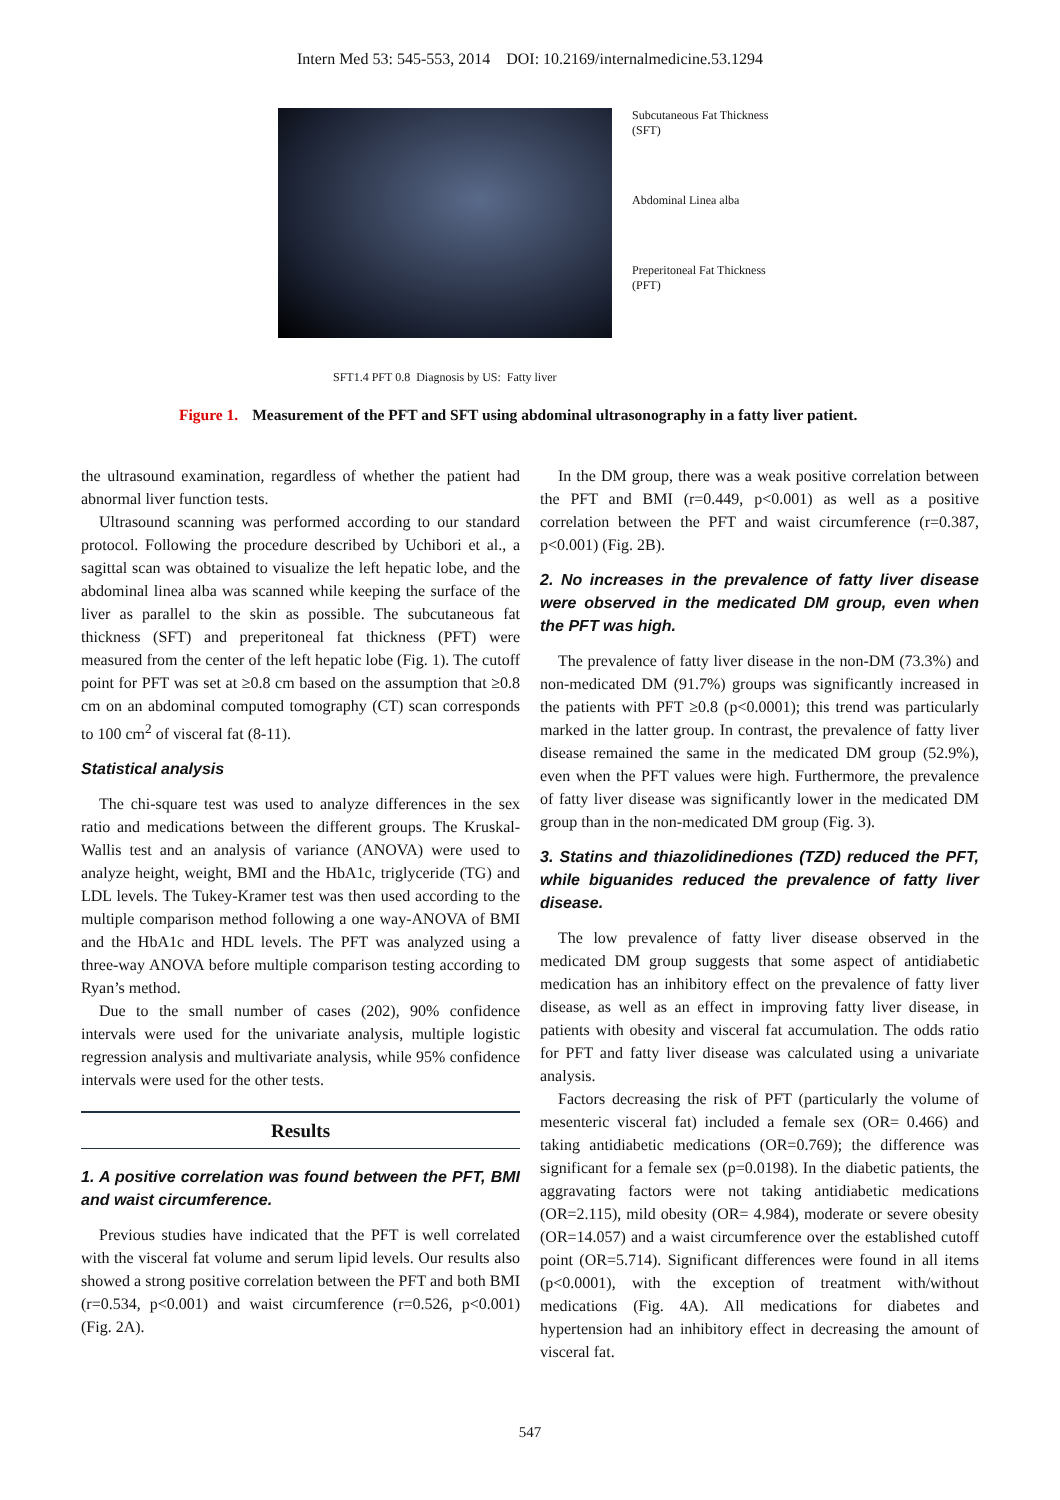Intern Med 53: 545-553, 2014 DOI: 10.2169/internalmedicine.53.1294
Subcutaneous Fat Thickness
(SFT)
Abdominal Linea alba
Preperitoneal Fat Thickness
(PFT)
SFT1.4 PFT 0.8 Diagnosis by US: Fatty liver
Figure 1. Measurement of the PFT and SFT using abdominal ultrasonography in a fatty liver patient.
the ultrasound examination, regardless of whether the patient had abnormal liver function tests.
Ultrasound scanning was performed according to our standard protocol. Following the procedure described by Uchibori et al., a sagittal scan was obtained to visualize the left hepatic lobe, and the abdominal linea alba was scanned while keeping the surface of the liver as parallel to the skin as possible. The subcutaneous fat thickness (SFT) and preperitoneal fat thickness (PFT) were measured from the center of the left hepatic lobe (Fig. 1). The cutoff point for PFT was set at ≥0.8 cm based on the assumption that ≥0.8 cm on an abdominal computed tomography (CT) scan corresponds to 100 cm<sup>2</sup> of visceral fat (8-11).
Statistical analysis
The chi-square test was used to analyze differences in the sex ratio and medications between the different groups. The Kruskal-Wallis test and an analysis of variance (ANOVA) were used to analyze height, weight, BMI and the HbA1c, triglyceride (TG) and LDL levels. The Tukey-Kramer test was then used according to the multiple comparison method following a one way-ANOVA of BMI and the HbA1c and HDL levels. The PFT was analyzed using a three-way ANOVA before multiple comparison testing according to Ryan’s method.
Due to the small number of cases (202), 90% confidence intervals were used for the univariate analysis, multiple logistic regression analysis and multivariate analysis, while 95% confidence intervals were used for the other tests.
Results
1. A positive correlation was found between the PFT, BMI and waist circumference.
Previous studies have indicated that the PFT is well correlated with the visceral fat volume and serum lipid levels. Our results also showed a strong positive correlation between the PFT and both BMI (r=0.534, p<0.001) and waist circumference (r=0.526, p<0.001) (Fig. 2A).
In the DM group, there was a weak positive correlation between the PFT and BMI (r=0.449, p<0.001) as well as a positive correlation between the PFT and waist circumference (r=0.387, p<0.001) (Fig. 2B).
2. No increases in the prevalence of fatty liver disease were observed in the medicated DM group, even when the PFT was high.
The prevalence of fatty liver disease in the non-DM (73.3%) and non-medicated DM (91.7%) groups was significantly increased in the patients with PFT ≥0.8 (p<0.0001); this trend was particularly marked in the latter group. In contrast, the prevalence of fatty liver disease remained the same in the medicated DM group (52.9%), even when the PFT values were high. Furthermore, the prevalence of fatty liver disease was significantly lower in the medicated DM group than in the non-medicated DM group (Fig. 3).
3. Statins and thiazolidinediones (TZD) reduced the PFT, while biguanides reduced the prevalence of fatty liver disease.
The low prevalence of fatty liver disease observed in the medicated DM group suggests that some aspect of antidiabetic medication has an inhibitory effect on the prevalence of fatty liver disease, as well as an effect in improving fatty liver disease, in patients with obesity and visceral fat accumulation. The odds ratio for PFT and fatty liver disease was calculated using a univariate analysis.
Factors decreasing the risk of PFT (particularly the volume of mesenteric visceral fat) included a female sex (OR= 0.466) and taking antidiabetic medications (OR=0.769); the difference was significant for a female sex (p=0.0198). In the diabetic patients, the aggravating factors were not taking antidiabetic medications (OR=2.115), mild obesity (OR= 4.984), moderate or severe obesity (OR=14.057) and a waist circumference over the established cutoff point (OR=5.714). Significant differences were found in all items (p<0.0001), with the exception of treatment with/without medications (Fig. 4A). All medications for diabetes and hypertension had an inhibitory effect in decreasing the amount of visceral fat.
547